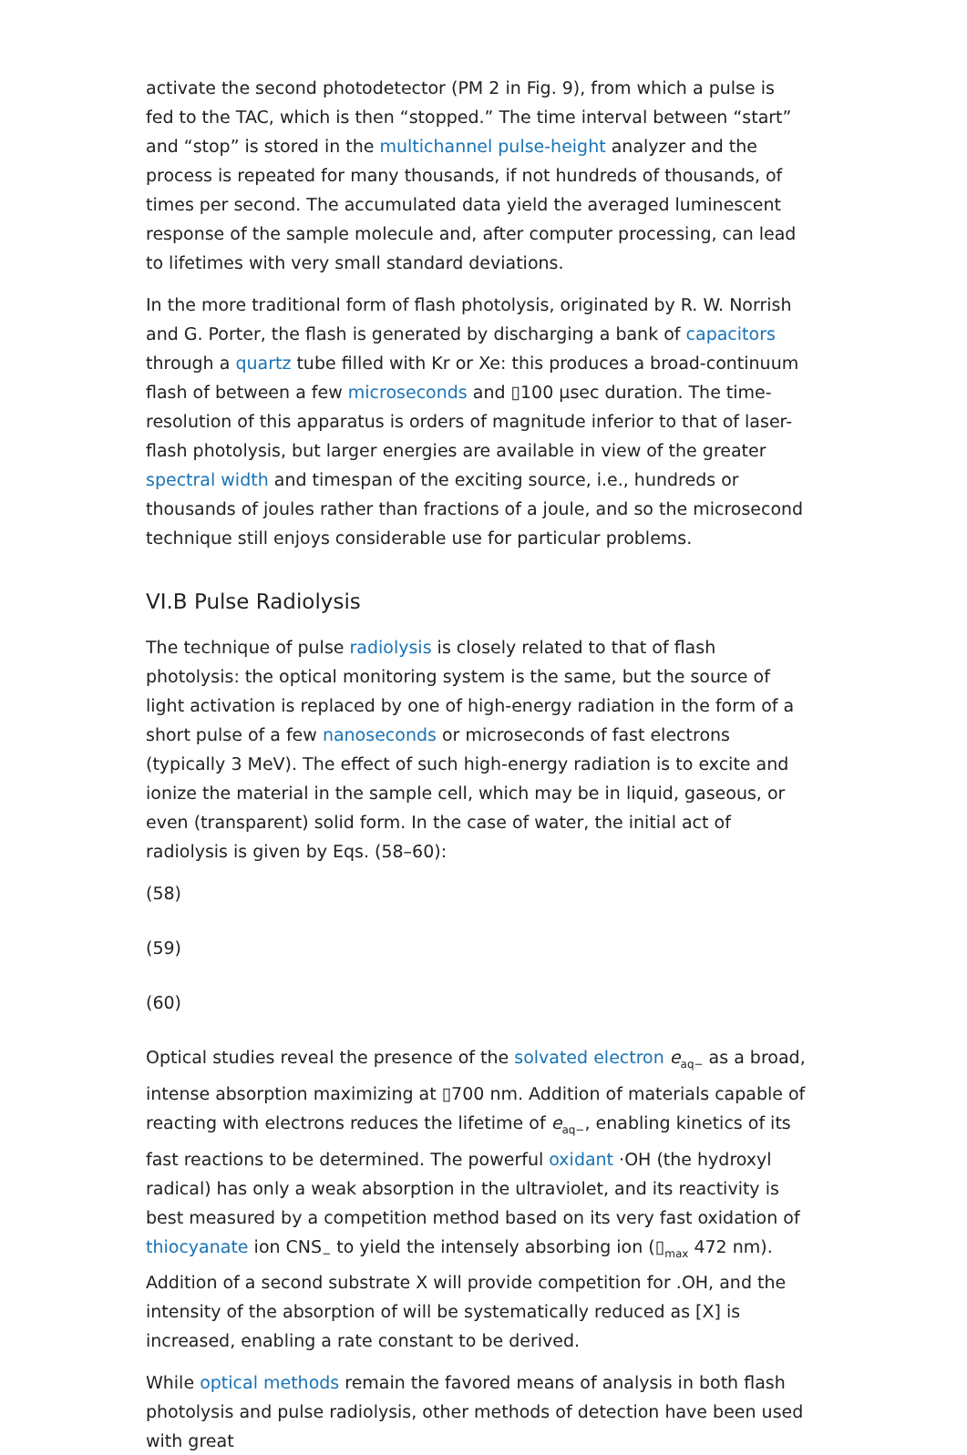activate the second photodetector (PM 2 in Fig. 9), from which a pulse is fed to the TAC, which is then “stopped.” The time interval between “start” and “stop” is stored in the multichannel pulse-height analyzer and the process is repeated for many thousands, if not hundreds of thousands, of times per second. The accumulated data yield the averaged luminescent response of the sample molecule and, after computer processing, can lead to lifetimes with very small standard deviations.
In the more traditional form of flash photolysis, originated by R. W. Norrish and G. Porter, the flash is generated by discharging a bank of capacitors through a quartz tube filled with Kr or Xe: this produces a broad-continuum flash of between a few microseconds and ▯100 μsec duration. The time-resolution of this apparatus is orders of magnitude inferior to that of laser-flash photolysis, but larger energies are available in view of the greater spectral width and timespan of the exciting source, i.e., hundreds or thousands of joules rather than fractions of a joule, and so the microsecond technique still enjoys considerable use for particular problems.
VI.B Pulse Radiolysis
The technique of pulse radiolysis is closely related to that of flash photolysis: the optical monitoring system is the same, but the source of light activation is replaced by one of high-energy radiation in the form of a short pulse of a few nanoseconds or microseconds of fast electrons (typically 3 MeV). The effect of such high-energy radiation is to excite and ionize the material in the sample cell, which may be in liquid, gaseous, or even (transparent) solid form. In the case of water, the initial act of radiolysis is given by Eqs. (58–60):
(58)
(59)
(60)
Optical studies reveal the presence of the solvated electron e<sub>aq−</sub> as a broad, intense absorption maximizing at ▯700 nm. Addition of materials capable of reacting with electrons reduces the lifetime of e<sub>aq−</sub>, enabling kinetics of its fast reactions to be determined. The powerful oxidant ·OH (the hydroxyl radical) has only a weak absorption in the ultraviolet, and its reactivity is best measured by a competition method based on its very fast oxidation of thiocyanate ion CNS<sub>−</sub> to yield the intensely absorbing ion (▯<sub>max</sub> 472 nm). Addition of a second substrate X will provide competition for .OH, and the intensity of the absorption of will be systematically reduced as [X] is increased, enabling a rate constant to be derived.
While optical methods remain the favored means of analysis in both flash photolysis and pulse radiolysis, other methods of detection have been used with great